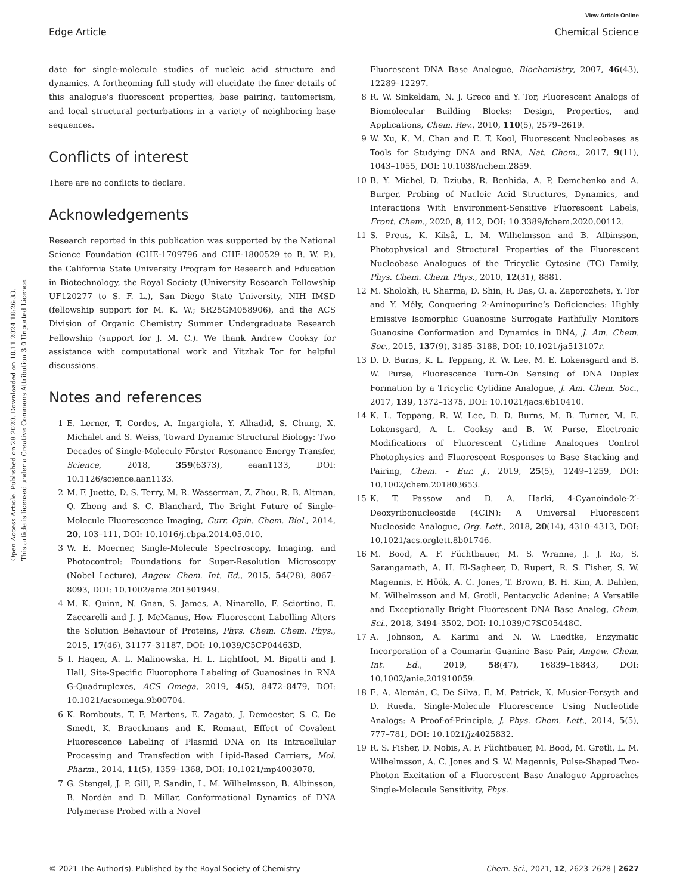View Article Online
Edge Article Chemical Science
Open Access Article. Published on 28 2020. Downloaded on 18.11.2024 18:26:33.
This article is licensed under a Creative Commons Attribution 3.0 Unported Licence.
date for single-molecule studies of nucleic acid structure and dynamics. A forthcoming full study will elucidate the finer details of this analogue's fluorescent properties, base pairing, tautomerism, and local structural perturbations in a variety of neighboring base sequences.
Conflicts of interest
There are no conflicts to declare.
Acknowledgements
Research reported in this publication was supported by the National Science Foundation (CHE-1709796 and CHE-1800529 to B. W. P.), the California State University Program for Research and Education in Biotechnology, the Royal Society (University Research Fellowship UF120277 to S. F. L.), San Diego State University, NIH IMSD (fellowship support for M. K. W.; 5R25GM058906), and the ACS Division of Organic Chemistry Summer Undergraduate Research Fellowship (support for J. M. C.). We thank Andrew Cooksy for assistance with computational work and Yitzhak Tor for helpful discussions.
Notes and references
1 E. Lerner, T. Cordes, A. Ingargiola, Y. Alhadid, S. Chung, X. Michalet and S. Weiss, Toward Dynamic Structural Biology: Two Decades of Single-Molecule Förster Resonance Energy Transfer, Science, 2018, 359(6373), eaan1133, DOI: 10.1126/science.aan1133.
2 M. F. Juette, D. S. Terry, M. R. Wasserman, Z. Zhou, R. B. Altman, Q. Zheng and S. C. Blanchard, The Bright Future of Single-Molecule Fluorescence Imaging, Curr. Opin. Chem. Biol., 2014, 20, 103–111, DOI: 10.1016/j.cbpa.2014.05.010.
3 W. E. Moerner, Single-Molecule Spectroscopy, Imaging, and Photocontrol: Foundations for Super-Resolution Microscopy (Nobel Lecture), Angew. Chem. Int. Ed., 2015, 54(28), 8067–8093, DOI: 10.1002/anie.201501949.
4 M. K. Quinn, N. Gnan, S. James, A. Ninarello, F. Sciortino, E. Zaccarelli and J. J. McManus, How Fluorescent Labelling Alters the Solution Behaviour of Proteins, Phys. Chem. Chem. Phys., 2015, 17(46), 31177–31187, DOI: 10.1039/C5CP04463D.
5 T. Hagen, A. L. Malinowska, H. L. Lightfoot, M. Bigatti and J. Hall, Site-Specific Fluorophore Labeling of Guanosines in RNA G-Quadruplexes, ACS Omega, 2019, 4(5), 8472–8479, DOI: 10.1021/acsomega.9b00704.
6 K. Rombouts, T. F. Martens, E. Zagato, J. Demeester, S. C. De Smedt, K. Braeckmans and K. Remaut, Effect of Covalent Fluorescence Labeling of Plasmid DNA on Its Intracellular Processing and Transfection with Lipid-Based Carriers, Mol. Pharm., 2014, 11(5), 1359–1368, DOI: 10.1021/mp4003078.
7 G. Stengel, J. P. Gill, P. Sandin, L. M. Wilhelmsson, B. Albinsson, B. Nordén and D. Millar, Conformational Dynamics of DNA Polymerase Probed with a Novel
Fluorescent DNA Base Analogue, Biochemistry, 2007, 46(43), 12289–12297.
8 R. W. Sinkeldam, N. J. Greco and Y. Tor, Fluorescent Analogs of Biomolecular Building Blocks: Design, Properties, and Applications, Chem. Rev., 2010, 110(5), 2579–2619.
9 W. Xu, K. M. Chan and E. T. Kool, Fluorescent Nucleobases as Tools for Studying DNA and RNA, Nat. Chem., 2017, 9(11), 1043–1055, DOI: 10.1038/nchem.2859.
10 B. Y. Michel, D. Dziuba, R. Benhida, A. P. Demchenko and A. Burger, Probing of Nucleic Acid Structures, Dynamics, and Interactions With Environment-Sensitive Fluorescent Labels, Front. Chem., 2020, 8, 112, DOI: 10.3389/fchem.2020.00112.
11 S. Preus, K. Kilså, L. M. Wilhelmsson and B. Albinsson, Photophysical and Structural Properties of the Fluorescent Nucleobase Analogues of the Tricyclic Cytosine (TC) Family, Phys. Chem. Chem. Phys., 2010, 12(31), 8881.
12 M. Sholokh, R. Sharma, D. Shin, R. Das, O. a. Zaporozhets, Y. Tor and Y. Mély, Conquering 2-Aminopurine’s Deficiencies: Highly Emissive Isomorphic Guanosine Surrogate Faithfully Monitors Guanosine Conformation and Dynamics in DNA, J. Am. Chem. Soc., 2015, 137(9), 3185–3188, DOI: 10.1021/ja513107r.
13 D. D. Burns, K. L. Teppang, R. W. Lee, M. E. Lokensgard and B. W. Purse, Fluorescence Turn-On Sensing of DNA Duplex Formation by a Tricyclic Cytidine Analogue, J. Am. Chem. Soc., 2017, 139, 1372–1375, DOI: 10.1021/jacs.6b10410.
14 K. L. Teppang, R. W. Lee, D. D. Burns, M. B. Turner, M. E. Lokensgard, A. L. Cooksy and B. W. Purse, Electronic Modifications of Fluorescent Cytidine Analogues Control Photophysics and Fluorescent Responses to Base Stacking and Pairing, Chem. - Eur. J., 2019, 25(5), 1249–1259, DOI: 10.1002/chem.201803653.
15 K. T. Passow and D. A. Harki, 4-Cyanoindole-2′-Deoxyribonucleoside (4CIN): A Universal Fluorescent Nucleoside Analogue, Org. Lett., 2018, 20(14), 4310–4313, DOI: 10.1021/acs.orglett.8b01746.
16 M. Bood, A. F. Füchtbauer, M. S. Wranne, J. J. Ro, S. Sarangamath, A. H. El-Sagheer, D. Rupert, R. S. Fisher, S. W. Magennis, F. Höök, A. C. Jones, T. Brown, B. H. Kim, A. Dahlen, M. Wilhelmsson and M. Grotli, Pentacyclic Adenine: A Versatile and Exceptionally Bright Fluorescent DNA Base Analog, Chem. Sci., 2018, 3494–3502, DOI: 10.1039/C7SC05448C.
17 A. Johnson, A. Karimi and N. W. Luedtke, Enzymatic Incorporation of a Coumarin–Guanine Base Pair, Angew. Chem. Int. Ed., 2019, 58(47), 16839–16843, DOI: 10.1002/anie.201910059.
18 E. A. Alemán, C. De Silva, E. M. Patrick, K. Musier-Forsyth and D. Rueda, Single-Molecule Fluorescence Using Nucleotide Analogs: A Proof-of-Principle, J. Phys. Chem. Lett., 2014, 5(5), 777–781, DOI: 10.1021/jz4025832.
19 R. S. Fisher, D. Nobis, A. F. Füchtbauer, M. Bood, M. Grøtli, L. M. Wilhelmsson, A. C. Jones and S. W. Magennis, Pulse-Shaped Two-Photon Excitation of a Fluorescent Base Analogue Approaches Single-Molecule Sensitivity, Phys.
© 2021 The Author(s). Published by the Royal Society of Chemistry Chem. Sci., 2021, 12, 2623–2628 | 2627